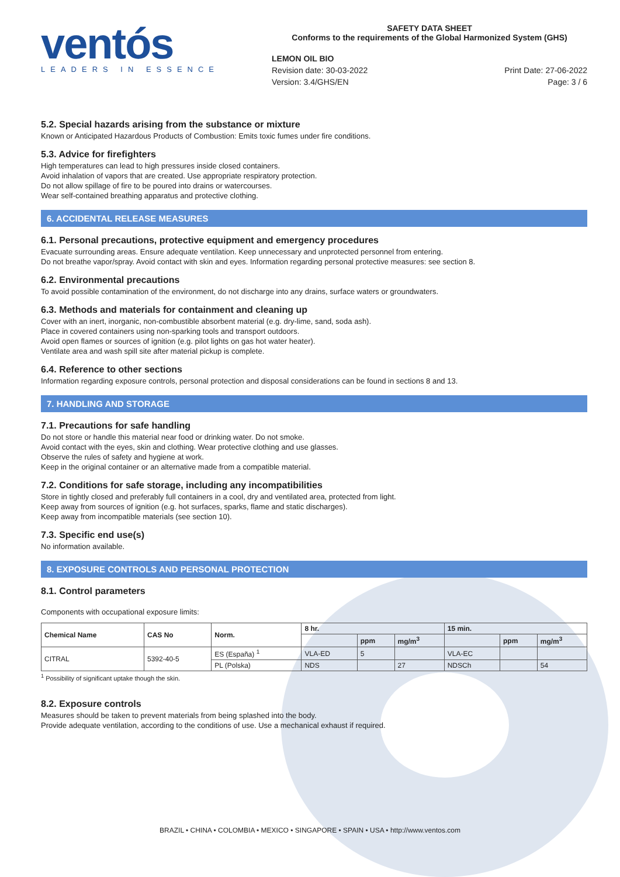ventós
LEADERS IN ESSENCE
SAFETY DATA SHEET
Conforms to the requirements of the Global Harmonized System (GHS)
LEMON OIL BIO
Revision date: 30-03-2022
Version: 3.4/GHS/EN
Print Date: 27-06-2022
Page: 3 / 6
5.2. Special hazards arising from the substance or mixture
Known or Anticipated Hazardous Products of Combustion: Emits toxic fumes under fire conditions.
5.3. Advice for firefighters
High temperatures can lead to high pressures inside closed containers.
Avoid inhalation of vapors that are created. Use appropriate respiratory protection.
Do not allow spillage of fire to be poured into drains or watercourses.
Wear self-contained breathing apparatus and protective clothing.
6. ACCIDENTAL RELEASE MEASURES
6.1. Personal precautions, protective equipment and emergency procedures
Evacuate surrounding areas. Ensure adequate ventilation. Keep unnecessary and unprotected personnel from entering.
Do not breathe vapor/spray. Avoid contact with skin and eyes. Information regarding personal protective measures: see section 8.
6.2. Environmental precautions
To avoid possible contamination of the environment, do not discharge into any drains, surface waters or groundwaters.
6.3. Methods and materials for containment and cleaning up
Cover with an inert, inorganic, non-combustible absorbent material (e.g. dry-lime, sand, soda ash).
Place in covered containers using non-sparking tools and transport outdoors.
Avoid open flames or sources of ignition (e.g. pilot lights on gas hot water heater).
Ventilate area and wash spill site after material pickup is complete.
6.4. Reference to other sections
Information regarding exposure controls, personal protection and disposal considerations can be found in sections 8 and 13.
7. HANDLING AND STORAGE
7.1. Precautions for safe handling
Do not store or handle this material near food or drinking water. Do not smoke.
Avoid contact with the eyes, skin and clothing. Wear protective clothing and use glasses.
Observe the rules of safety and hygiene at work.
Keep in the original container or an alternative made from a compatible material.
7.2. Conditions for safe storage, including any incompatibilities
Store in tightly closed and preferably full containers in a cool, dry and ventilated area, protected from light.
Keep away from sources of ignition (e.g. hot surfaces, sparks, flame and static discharges).
Keep away from incompatible materials (see section 10).
7.3. Specific end use(s)
No information available.
8. EXPOSURE CONTROLS AND PERSONAL PROTECTION
8.1. Control parameters
Components with occupational exposure limits:
| Chemical Name | CAS No | Norm. | 8 hr. | | | 15 min. | | |
| --- | --- | --- | --- | --- | --- | --- | --- | --- |
| | | | | ppm | mg/m<sup>3</sup> | | ppm | mg/m<sup>3</sup> |
| CITRAL | 5392-40-5 | ES (España) <sup>1</sup> | VLA-ED | 5 | | VLA-EC | | |
| | | PL (Polska) | NDS | | 27 | NDSCh | | 54 |
<sup>1</sup> Possibility of significant uptake though the skin.
8.2. Exposure controls
Measures should be taken to prevent materials from being splashed into the body.
Provide adequate ventilation, according to the conditions of use. Use a mechanical exhaust if required.
BRAZIL • CHINA • COLOMBIA • MEXICO • SINGAPORE • SPAIN • USA • http://www.ventos.com